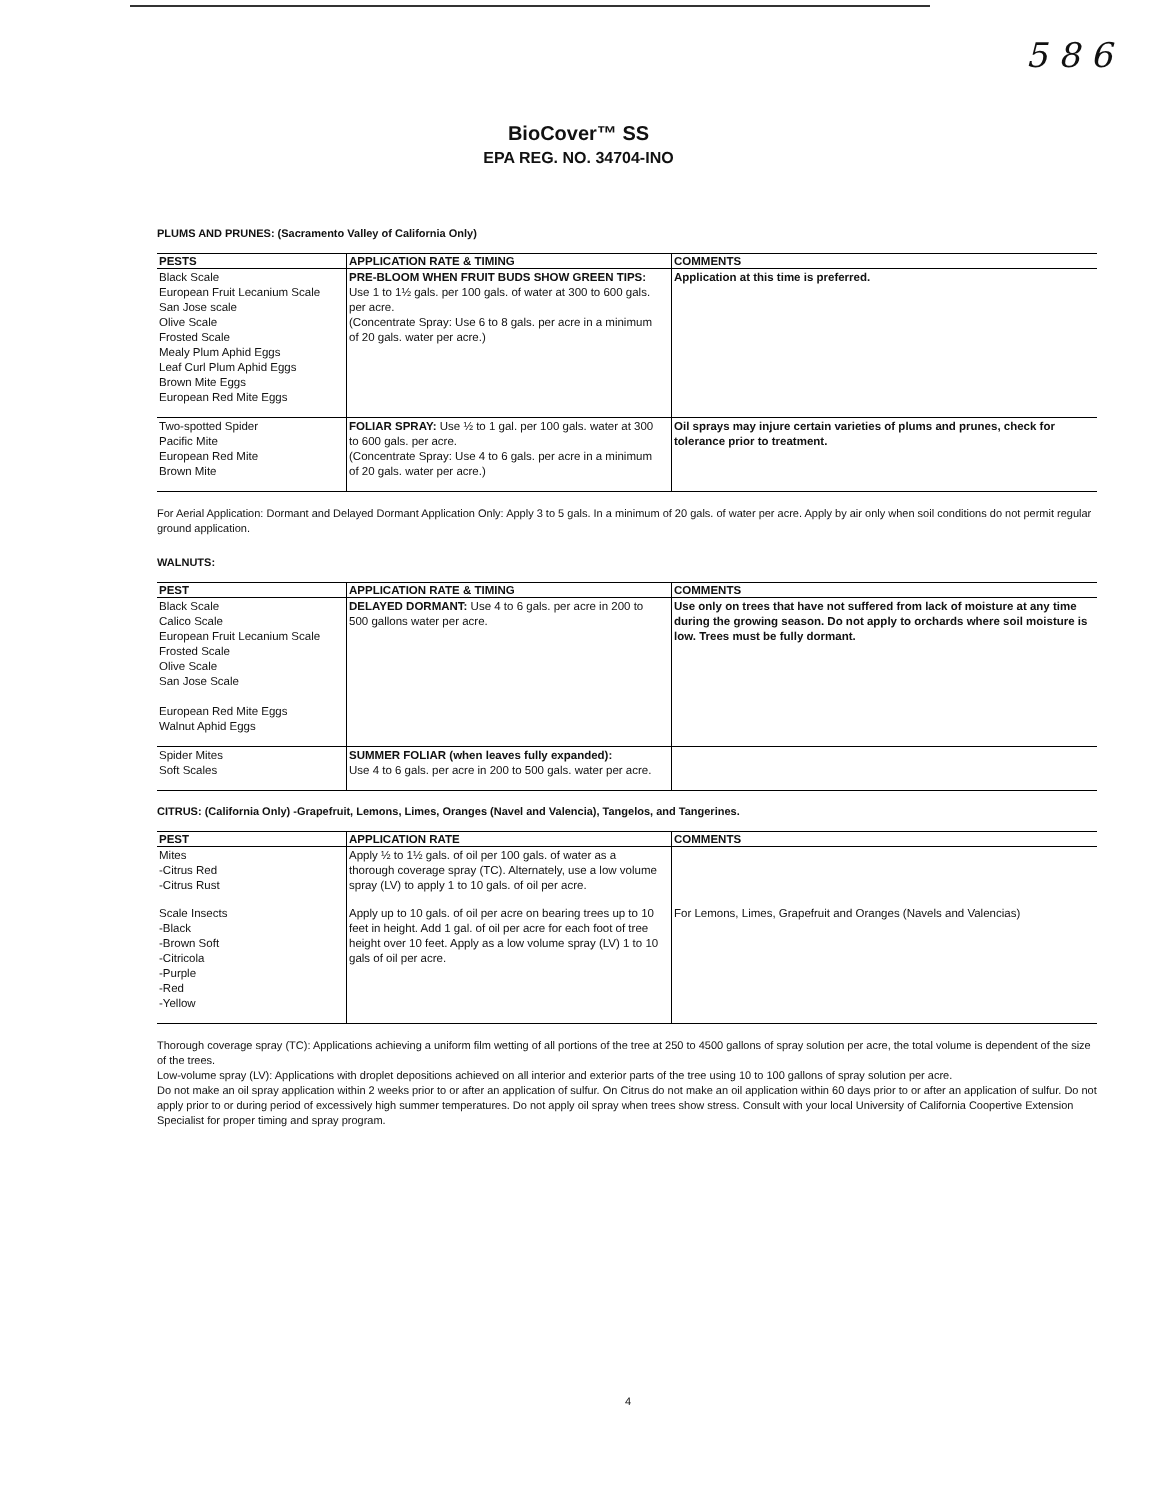5 8 6
BioCover™ SS
EPA REG. NO. 34704-INO
PLUMS AND PRUNES: (Sacramento Valley of California Only)
| PESTS | APPLICATION RATE & TIMING | COMMENTS |
| --- | --- | --- |
| Black Scale European Fruit Lecanium Scale San Jose scale Olive Scale Frosted Scale Mealy Plum Aphid Eggs Leaf Curl Plum Aphid Eggs Brown Mite Eggs European Red Mite Eggs | PRE-BLOOM WHEN FRUIT BUDS SHOW GREEN TIPS: Use 1 to 1½ gals. per 100 gals. of water at 300 to 600 gals. per acre. (Concentrate Spray: Use 6 to 8 gals. per acre in a minimum of 20 gals. water per acre.) | Application at this time is preferred. |
| Two-spotted Spider Pacific Mite European Red Mite Brown Mite | FOLIAR SPRAY: Use ½ to 1 gal. per 100 gals. water at 300 to 600 gals. per acre. (Concentrate Spray: Use 4 to 6 gals. per acre in a minimum of 20 gals. water per acre.) | Oil sprays may injure certain varieties of plums and prunes, check for tolerance prior to treatment. |
For Aerial Application: Dormant and Delayed Dormant Application Only: Apply 3 to 5 gals. In a minimum of 20 gals. of water per acre. Apply by air only when soil conditions do not permit regular ground application.
WALNUTS:
| PEST | APPLICATION RATE & TIMING | COMMENTS |
| --- | --- | --- |
| Black Scale Calico Scale European Fruit Lecanium Scale Frosted Scale Olive Scale San Jose Scale European Red Mite Eggs Walnut Aphid Eggs | DELAYED DORMANT: Use 4 to 6 gals. per acre in 200 to 500 gallons water per acre. | Use only on trees that have not suffered from lack of moisture at any time during the growing season. Do not apply to orchards where soil moisture is low. Trees must be fully dormant. |
| Spider Mites Soft Scales | SUMMER FOLIAR (when leaves fully expanded): Use 4 to 6 gals. per acre in 200 to 500 gals. water per acre. | |
CITRUS: (California Only) -Grapefruit, Lemons, Limes, Oranges (Navel and Valencia), Tangelos, and Tangerines.
| PEST | APPLICATION RATE | COMMENTS |
| --- | --- | --- |
| Mites -Citrus Red -Citrus Rust | Apply ½ to 1½ gals. of oil per 100 gals. of water as a thorough coverage spray (TC). Alternately, use a low volume spray (LV) to apply 1 to 10 gals. of oil per acre. | |
| Scale Insects -Black -Brown Soft -Citricola -Purple -Red -Yellow | Apply up to 10 gals. of oil per acre on bearing trees up to 10 feet in height. Add 1 gal. of oil per acre for each foot of tree height over 10 feet. Apply as a low volume spray (LV) 1 to 10 gals of oil per acre. | For Lemons, Limes, Grapefruit and Oranges (Navels and Valencias) |
Thorough coverage spray (TC): Applications achieving a uniform film wetting of all portions of the tree at 250 to 4500 gallons of spray solution per acre, the total volume is dependent of the size of the trees.
Low-volume spray (LV): Applications with droplet depositions achieved on all interior and exterior parts of the tree using 10 to 100 gallons of spray solution per acre.
Do not make an oil spray application within 2 weeks prior to or after an application of sulfur. On Citrus do not make an oil application within 60 days prior to or after an application of sulfur. Do not apply prior to or during period of excessively high summer temperatures. Do not apply oil spray when trees show stress. Consult with your local University of California Coopertive Extension Specialist for proper timing and spray program.
4